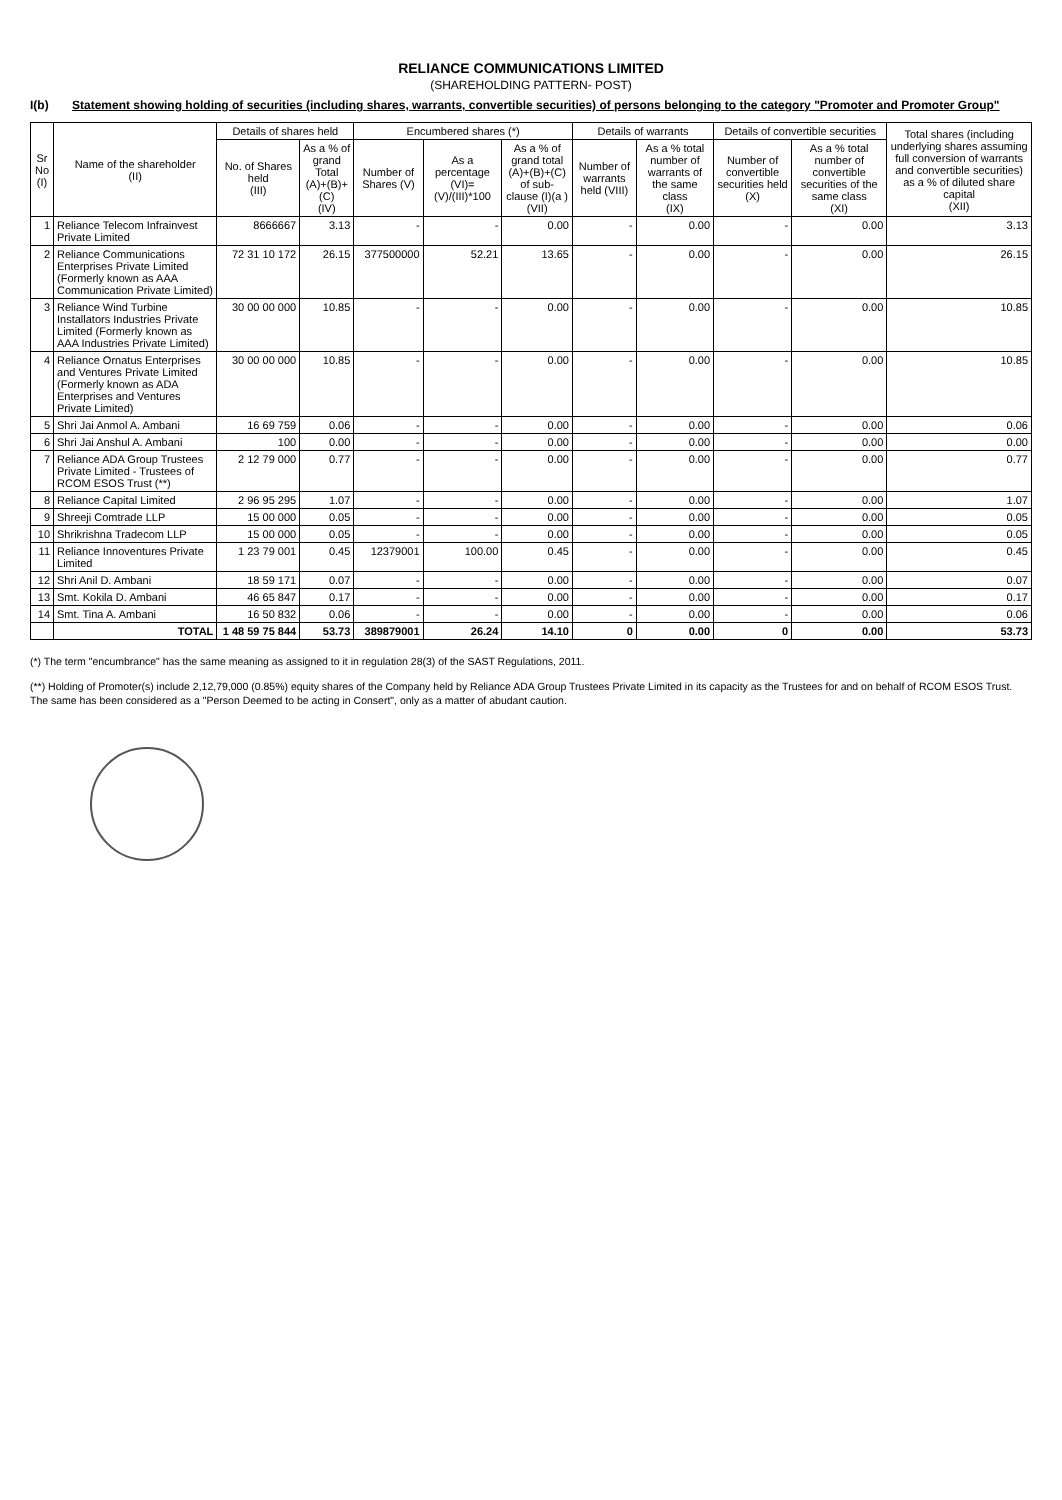RELIANCE COMMUNICATIONS LIMITED
(SHAREHOLDING PATTERN- POST)
I(b) Statement showing holding of securities (including shares, warrants, convertible securities) of persons belonging to the category "Promoter and Promoter Group"
| Sr No (I) | Name of the shareholder (II) | Details of shares held | | Encumbered shares (*) | | | Details of warrants | | Details of convertible securities | | Total shares (including underlying shares assuming full conversion of warrants and convertible securities) as a % of diluted share capital (XII) |
| --- | --- | --- | --- | --- | --- | --- | --- | --- | --- | --- | --- |
| | | No. of Shares held (III) | As a % of grand Total (A)+(B)+(C) (IV) | Number of Shares (V) | As a percentage (VI)=(V)/(III)*100 | As a % of grand total (A)+(B)+(C) of sub-clause (I)(a ) (VII) | Number of warrants held (VIII) | As a % total number of warrants of the same class (IX) | Number of convertible securities held (X) | As a % total number of convertible securities of the same class (XI) | |
| 1 | Reliance Telecom Infrainvest Private Limited | 8666667 | 3.13 | - | - | 0.00 | - | 0.00 | - | 0.00 | 3.13 |
| 2 | Reliance Communications Enterprises Private Limited (Formerly known as AAA Communication Private Limited) | 72 31 10 172 | 26.15 | 377500000 | 52.21 | 13.65 | - | 0.00 | - | 0.00 | 26.15 |
| 3 | Reliance Wind Turbine Installators Industries Private Limited (Formerly known as AAA Industries Private Limited) | 30 00 00 000 | 10.85 | - | - | 0.00 | - | 0.00 | - | 0.00 | 10.85 |
| 4 | Reliance Ornatus Enterprises and Ventures Private Limited (Formerly known as ADA Enterprises and Ventures Private Limited) | 30 00 00 000 | 10.85 | - | - | 0.00 | - | 0.00 | - | 0.00 | 10.85 |
| 5 | Shri Jai Anmol A. Ambani | 16 69 759 | 0.06 | - | - | 0.00 | - | 0.00 | - | 0.00 | 0.06 |
| 6 | Shri Jai Anshul A. Ambani | 100 | 0.00 | - | - | 0.00 | - | 0.00 | - | 0.00 | 0.00 |
| 7 | Reliance ADA Group Trustees Private Limited - Trustees of RCOM ESOS Trust (**) | 2 12 79 000 | 0.77 | - | - | 0.00 | - | 0.00 | - | 0.00 | 0.77 |
| 8 | Reliance Capital Limited | 2 96 95 295 | 1.07 | - | - | 0.00 | - | 0.00 | - | 0.00 | 1.07 |
| 9 | Shreeji Comtrade LLP | 15 00 000 | 0.05 | - | - | 0.00 | - | 0.00 | - | 0.00 | 0.05 |
| 10 | Shrikrishna Tradecom LLP | 15 00 000 | 0.05 | - | - | 0.00 | - | 0.00 | - | 0.00 | 0.05 |
| 11 | Reliance Innoventures Private Limited | 1 23 79 001 | 0.45 | 12379001 | 100.00 | 0.45 | - | 0.00 | - | 0.00 | 0.45 |
| 12 | Shri Anil D. Ambani | 18 59 171 | 0.07 | - | - | 0.00 | - | 0.00 | - | 0.00 | 0.07 |
| 13 | Smt. Kokila D. Ambani | 46 65 847 | 0.17 | - | - | 0.00 | - | 0.00 | - | 0.00 | 0.17 |
| 14 | Smt. Tina A. Ambani | 16 50 832 | 0.06 | - | - | 0.00 | - | 0.00 | - | 0.00 | 0.06 |
| | TOTAL | 1 48 59 75 844 | 53.73 | 389879001 | 26.24 | 14.10 | 0 | 0.00 | 0 | 0.00 | 53.73 |
(*) The term "encumbrance" has the same meaning as assigned to it in regulation 28(3) of the SAST Regulations, 2011.
(**) Holding of Promoter(s) include 2,12,79,000 (0.85%) equity shares of the Company held by Reliance ADA Group Trustees Private Limited in its capacity as the Trustees for and on behalf of RCOM ESOS Trust. The same has been considered as a "Person Deemed to be acting in Consert", only as a matter of abudant caution.